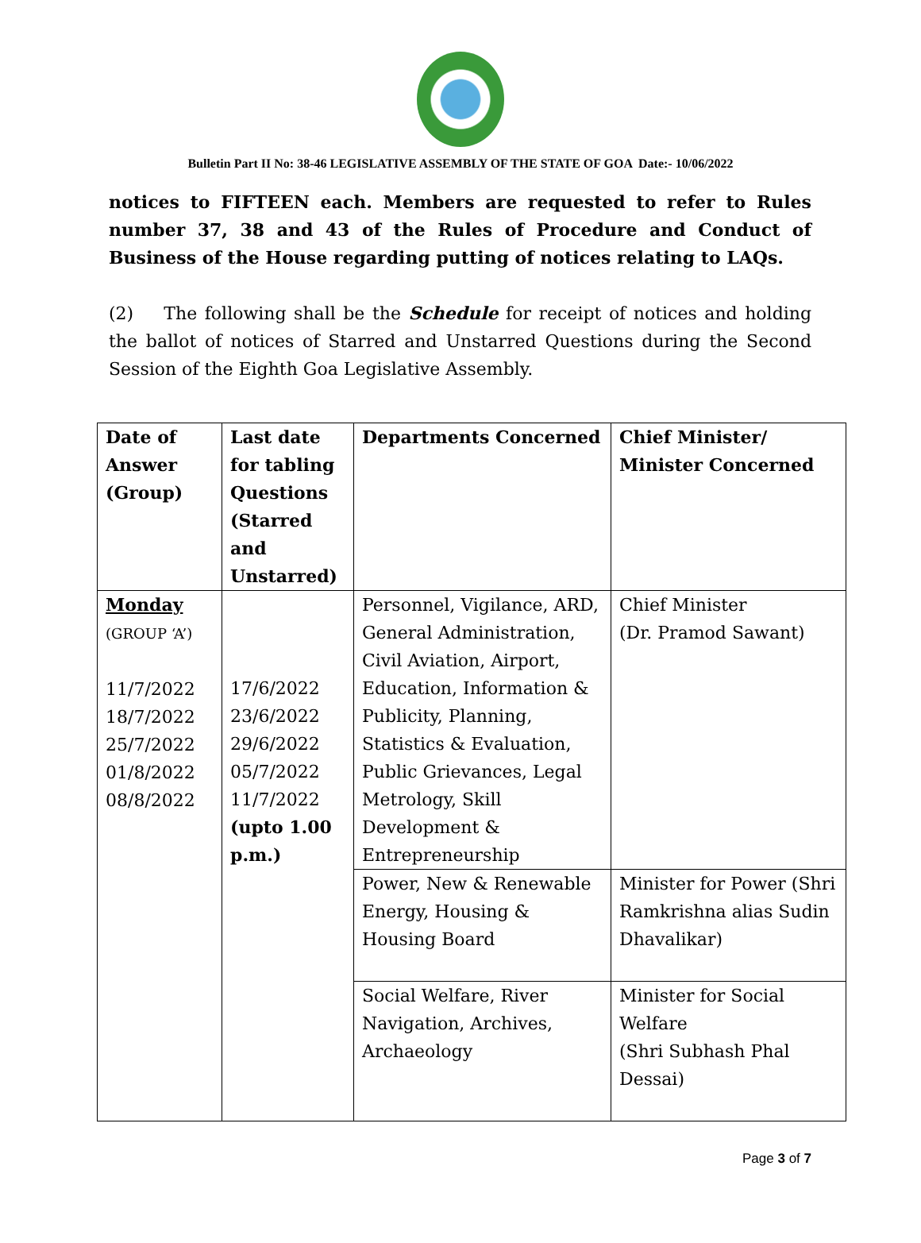Bulletin Part II No: 38-46 LEGISLATIVE ASSEMBLY OF THE STATE OF GOA Date:- 10/06/2022
notices to FIFTEEN each. Members are requested to refer to Rules number 37, 38 and 43 of the Rules of Procedure and Conduct of Business of the House regarding putting of notices relating to LAQs.
(2) The following shall be the Schedule for receipt of notices and holding the ballot of notices of Starred and Unstarred Questions during the Second Session of the Eighth Goa Legislative Assembly.
| Date of Answer (Group) | Last date for tabling Questions (Starred and Unstarred) | Departments Concerned | Chief Minister/ Minister Concerned |
| --- | --- | --- | --- |
| Monday (GROUP ‘A’) 11/7/2022 18/7/2022 25/7/2022 01/8/2022 08/8/2022 | 17/6/2022 23/6/2022 29/6/2022 05/7/2022 11/7/2022 (upto 1.00 p.m.) | Personnel, Vigilance, ARD, General Administration, Civil Aviation, Airport, Education, Information & Publicity, Planning, Statistics & Evaluation, Public Grievances, Legal Metrology, Skill Development & Entrepreneurship | Chief Minister (Dr. Pramod Sawant) |
| | | Power, New & Renewable Energy, Housing & Housing Board | Minister for Power (Shri Ramkrishna alias Sudin Dhavalikar) |
| | | Social Welfare, River Navigation, Archives, Archaeology | Minister for Social Welfare (Shri Subhash Phal Dessai) |
Page 3 of 7